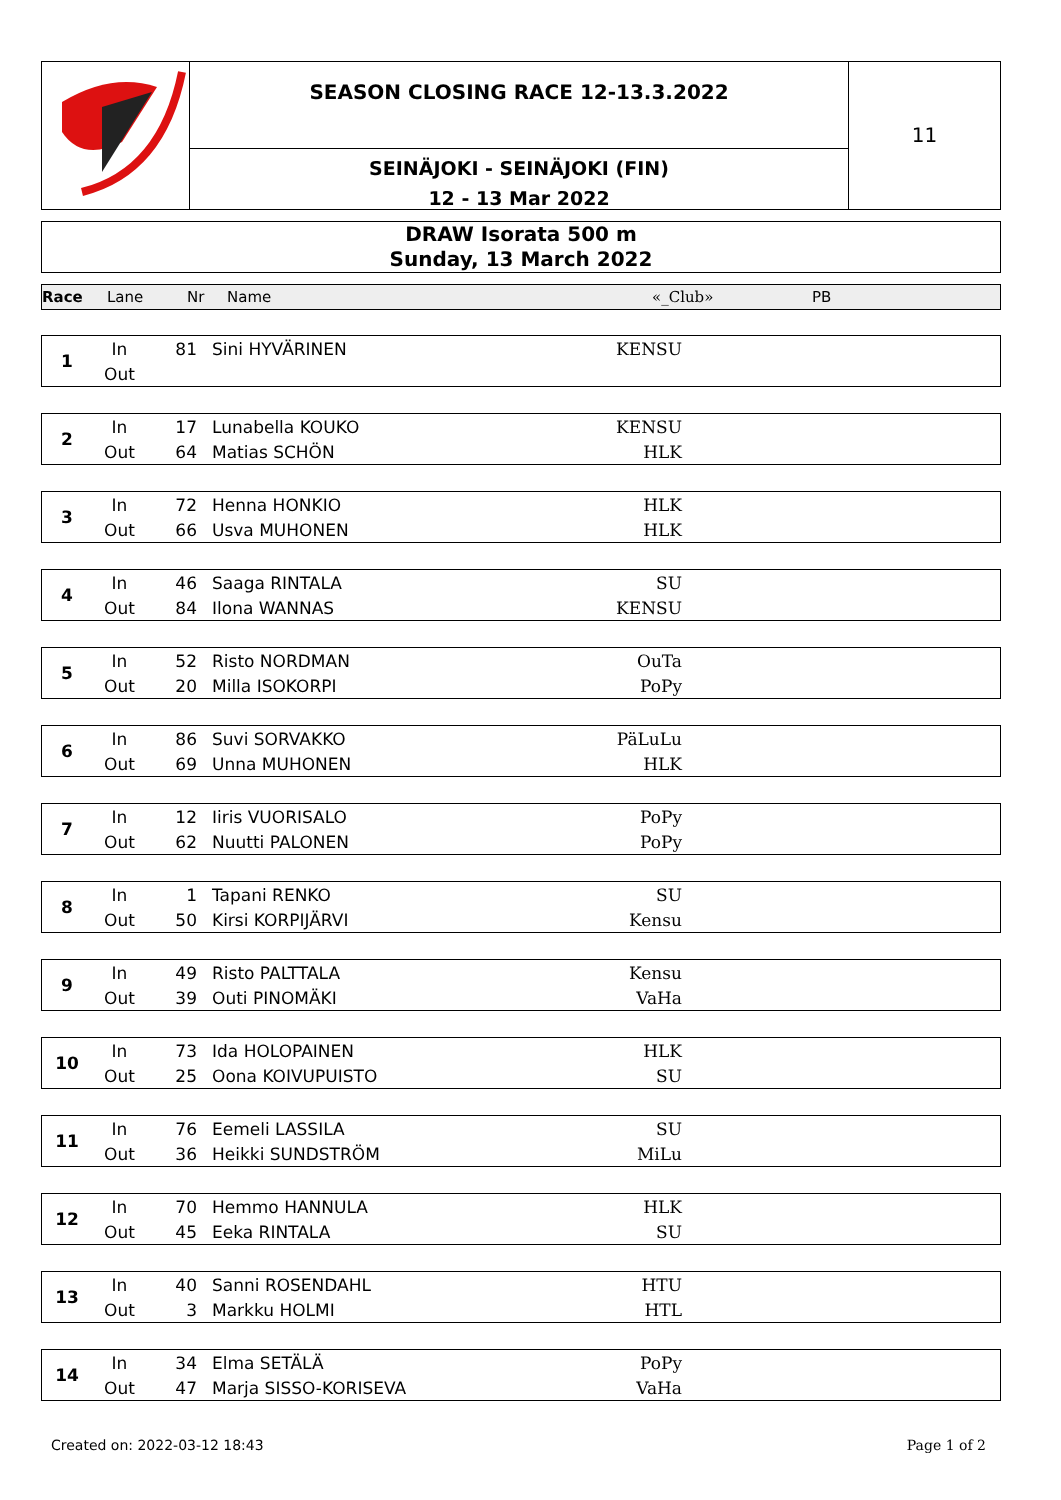SEASON CLOSING RACE 12-13.3.2022
SEINÄJOKI - SEINÄJOKI (FIN)
12 - 13 Mar 2022
11
DRAW Isorata 500 m
Sunday, 13 March 2022
Race Lane Nr Name «_Club» PB
| 1 | In | 81 | Sini HYVÄRINEN | KENSU | |
| | Out | | | | |
| 2 | In | 17 | Lunabella KOUKO | KENSU | |
| | Out | 64 | Matias SCHÖN | HLK | |
| 3 | In | 72 | Henna HONKIO | HLK | |
| | Out | 66 | Usva MUHONEN | HLK | |
| 4 | In | 46 | Saaga RINTALA | SU | |
| | Out | 84 | Ilona WANNAS | KENSU | |
| 5 | In | 52 | Risto NORDMAN | OuTa | |
| | Out | 20 | Milla ISOKORPI | PoPy | |
| 6 | In | 86 | Suvi SORVAKKO | PäLuLu | |
| | Out | 69 | Unna MUHONEN | HLK | |
| 7 | In | 12 | Iiris VUORISALO | PoPy | |
| | Out | 62 | Nuutti PALONEN | PoPy | |
| 8 | In | 1 | Tapani RENKO | SU | |
| | Out | 50 | Kirsi KORPIJÄRVI | Kensu | |
| 9 | In | 49 | Risto PALTTALA | Kensu | |
| | Out | 39 | Outi PINOMÄKI | VaHa | |
| 10 | In | 73 | Ida HOLOPAINEN | HLK | |
| | Out | 25 | Oona KOIVUPUISTO | SU | |
| 11 | In | 76 | Eemeli LASSILA | SU | |
| | Out | 36 | Heikki SUNDSTRÖM | MiLu | |
| 12 | In | 70 | Hemmo HANNULA | HLK | |
| | Out | 45 | Eeka RINTALA | SU | |
| 13 | In | 40 | Sanni ROSENDAHL | HTU | |
| | Out | 3 | Markku HOLMI | HTL | |
| 14 | In | 34 | Elma SETÄLÄ | PoPy | |
| | Out | 47 | Marja SISSO-KORISEVA | VaHa | |
Created on: 2022-03-12 18:43 Page 1 of 2